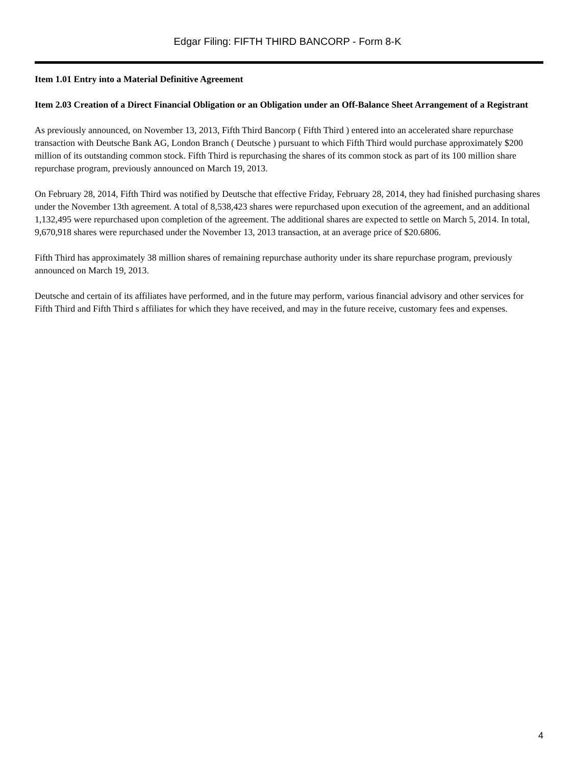Edgar Filing: FIFTH THIRD BANCORP - Form 8-K
Item 1.01 Entry into a Material Definitive Agreement
Item 2.03 Creation of a Direct Financial Obligation or an Obligation under an Off-Balance Sheet Arrangement of a Registrant
As previously announced, on November 13, 2013, Fifth Third Bancorp ( Fifth Third ) entered into an accelerated share repurchase transaction with Deutsche Bank AG, London Branch ( Deutsche ) pursuant to which Fifth Third would purchase approximately $200 million of its outstanding common stock. Fifth Third is repurchasing the shares of its common stock as part of its 100 million share repurchase program, previously announced on March 19, 2013.
On February 28, 2014, Fifth Third was notified by Deutsche that effective Friday, February 28, 2014, they had finished purchasing shares under the November 13th agreement. A total of 8,538,423 shares were repurchased upon execution of the agreement, and an additional 1,132,495 were repurchased upon completion of the agreement. The additional shares are expected to settle on March 5, 2014. In total, 9,670,918 shares were repurchased under the November 13, 2013 transaction, at an average price of $20.6806.
Fifth Third has approximately 38 million shares of remaining repurchase authority under its share repurchase program, previously announced on March 19, 2013.
Deutsche and certain of its affiliates have performed, and in the future may perform, various financial advisory and other services for Fifth Third and Fifth Third s affiliates for which they have received, and may in the future receive, customary fees and expenses.
4